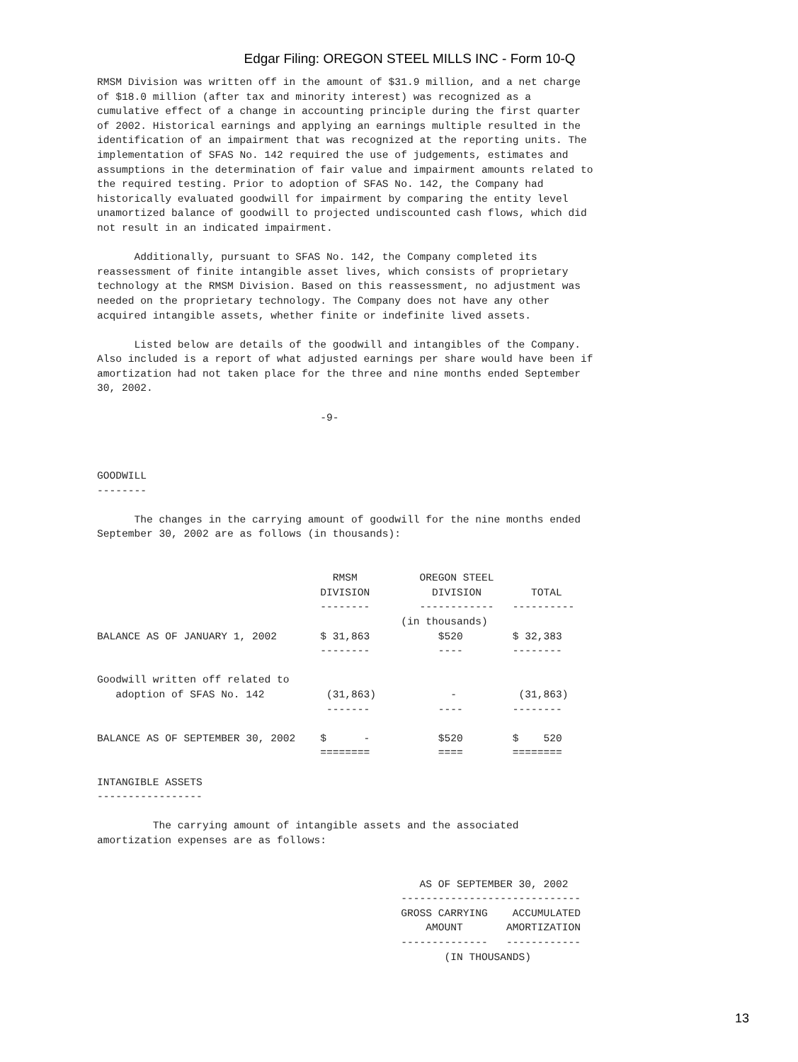Edgar Filing: OREGON STEEL MILLS INC - Form 10-Q
RMSM Division was written off in the amount of $31.9 million, and a net charge
of $18.0 million (after tax and minority interest) was recognized as a
cumulative effect of a change in accounting principle during the first quarter
of 2002. Historical earnings and applying an earnings multiple resulted in the
identification of an impairment that was recognized at the reporting units. The
implementation of SFAS No. 142 required the use of judgements, estimates and
assumptions in the determination of fair value and impairment amounts related to
the required testing. Prior to adoption of SFAS No. 142, the Company had
historically evaluated goodwill for impairment by comparing the entity level
unamortized balance of goodwill to projected undiscounted cash flows, which did
not result in an indicated impairment.

      Additionally, pursuant to SFAS No. 142, the Company completed its
reassessment of finite intangible asset lives, which consists of proprietary
technology at the RMSM Division. Based on this reassessment, no adjustment was
needed on the proprietary technology. The Company does not have any other
acquired intangible assets, whether finite or indefinite lived assets.

      Listed below are details of the goodwill and intangibles of the Company.
Also included is a report of what adjusted earnings per share would have been if
amortization had not taken place for the three and nine months ended September
30, 2002.

                                    -9-



GOODWILL
--------

      The changes in the carrying amount of goodwill for the nine months ended
September 30, 2002 are as follows (in thousands):


                                      RMSM          OREGON STEEL
                                    DIVISION          DIVISION        TOTAL
                                    --------        ------------   ----------
                                                 (in thousands)
BALANCE AS OF JANUARY 1, 2002       $ 31,863           $520        $ 32,383
                                    --------           ----        --------

Goodwill written off related to
   adoption of SFAS No. 142          (31,863)            -          (31,863)
                                     -------           ----        --------

BALANCE AS OF SEPTEMBER 30, 2002    $      -           $520        $    520
                                    ========           ====        ========

INTANGIBLE ASSETS
-----------------

         The carrying amount of intangible assets and the associated
amortization expenses are as follows:


                                                    AS OF SEPTEMBER 30, 2002
                                                 -----------------------------
                                                 GROSS CARRYING    ACCUMULATED
                                                     AMOUNT       AMORTIZATION
                                                 --------------   ------------
                                                        (IN THOUSANDS)
13